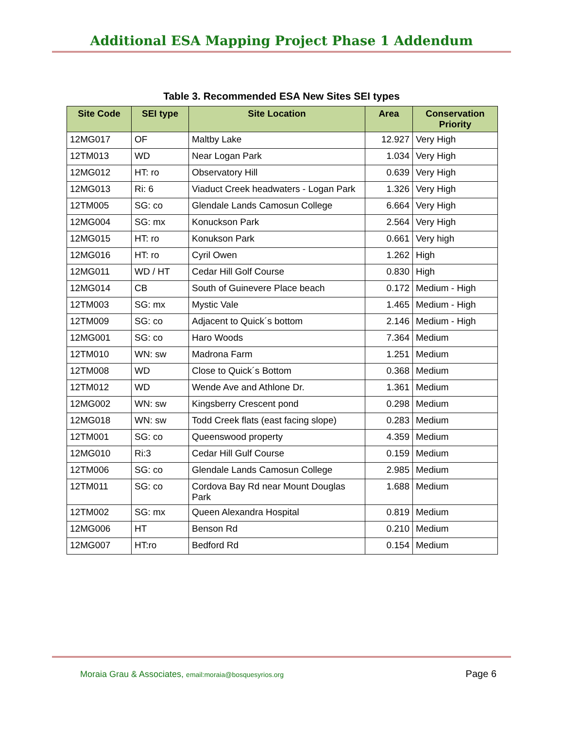Additional ESA Mapping Project Phase 1 Addendum
Table 3. Recommended ESA New Sites SEI types
| Site Code | SEI type | Site Location | Area | Conservation Priority |
| --- | --- | --- | --- | --- |
| 12MG017 | OF | Maltby Lake | 12.927 | Very High |
| 12TM013 | WD | Near Logan Park | 1.034 | Very High |
| 12MG012 | HT: ro | Observatory Hill | 0.639 | Very High |
| 12MG013 | Ri: 6 | Viaduct Creek headwaters - Logan Park | 1.326 | Very High |
| 12TM005 | SG: co | Glendale Lands Camosun College | 6.664 | Very High |
| 12MG004 | SG: mx | Konuckson Park | 2.564 | Very High |
| 12MG015 | HT: ro | Konukson Park | 0.661 | Very high |
| 12MG016 | HT: ro | Cyril Owen | 1.262 | High |
| 12MG011 | WD / HT | Cedar Hill Golf Course | 0.830 | High |
| 12MG014 | CB | South of Guinevere Place beach | 0.172 | Medium - High |
| 12TM003 | SG: mx | Mystic Vale | 1.465 | Medium - High |
| 12TM009 | SG: co | Adjacent to Quick´s bottom | 2.146 | Medium - High |
| 12MG001 | SG: co | Haro Woods | 7.364 | Medium |
| 12TM010 | WN: sw | Madrona Farm | 1.251 | Medium |
| 12TM008 | WD | Close to Quick´s Bottom | 0.368 | Medium |
| 12TM012 | WD | Wende Ave and Athlone Dr. | 1.361 | Medium |
| 12MG002 | WN: sw | Kingsberry Crescent pond | 0.298 | Medium |
| 12MG018 | WN: sw | Todd Creek flats (east facing slope) | 0.283 | Medium |
| 12TM001 | SG: co | Queenswood property | 4.359 | Medium |
| 12MG010 | Ri:3 | Cedar Hill Gulf Course | 0.159 | Medium |
| 12TM006 | SG: co | Glendale Lands Camosun College | 2.985 | Medium |
| 12TM011 | SG: co | Cordova Bay Rd near Mount Douglas Park | 1.688 | Medium |
| 12TM002 | SG: mx | Queen Alexandra Hospital | 0.819 | Medium |
| 12MG006 | HT | Benson Rd | 0.210 | Medium |
| 12MG007 | HT:ro | Bedford Rd | 0.154 | Medium |
Moraia Grau & Associates, email:moraia@bosquesyrios.org Page 6